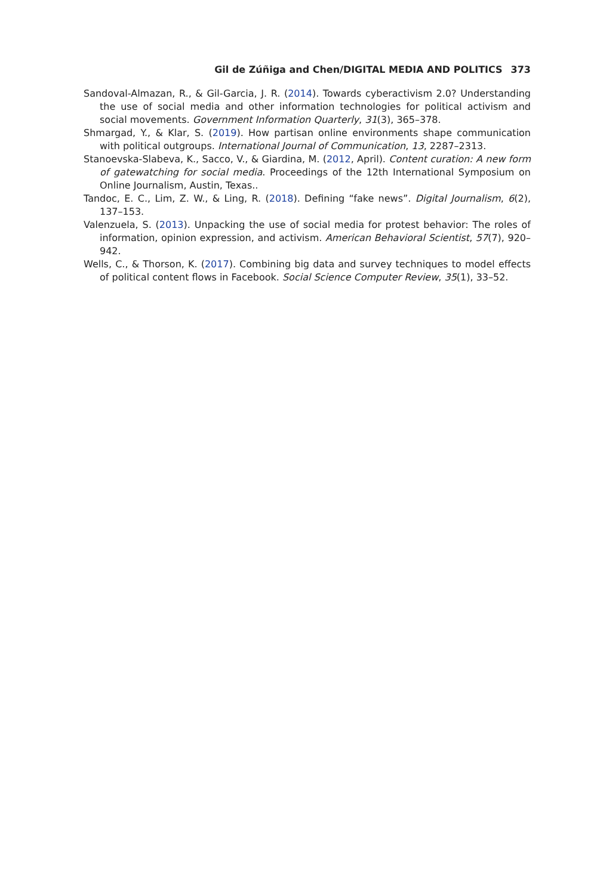Gil de Zúñiga and Chen/DIGITAL MEDIA AND POLITICS 373
Sandoval-Almazan, R., & Gil-Garcia, J. R. (2014). Towards cyberactivism 2.0? Understanding the use of social media and other information technologies for political activism and social movements. Government Information Quarterly, 31(3), 365–378.
Shmargad, Y., & Klar, S. (2019). How partisan online environments shape communication with political outgroups. International Journal of Communication, 13, 2287–2313.
Stanoevska-Slabeva, K., Sacco, V., & Giardina, M. (2012, April). Content curation: A new form of gatewatching for social media. Proceedings of the 12th International Symposium on Online Journalism, Austin, Texas..
Tandoc, E. C., Lim, Z. W., & Ling, R. (2018). Defining “fake news”. Digital Journalism, 6(2), 137–153.
Valenzuela, S. (2013). Unpacking the use of social media for protest behavior: The roles of information, opinion expression, and activism. American Behavioral Scientist, 57(7), 920–942.
Wells, C., & Thorson, K. (2017). Combining big data and survey techniques to model effects of political content flows in Facebook. Social Science Computer Review, 35(1), 33–52.